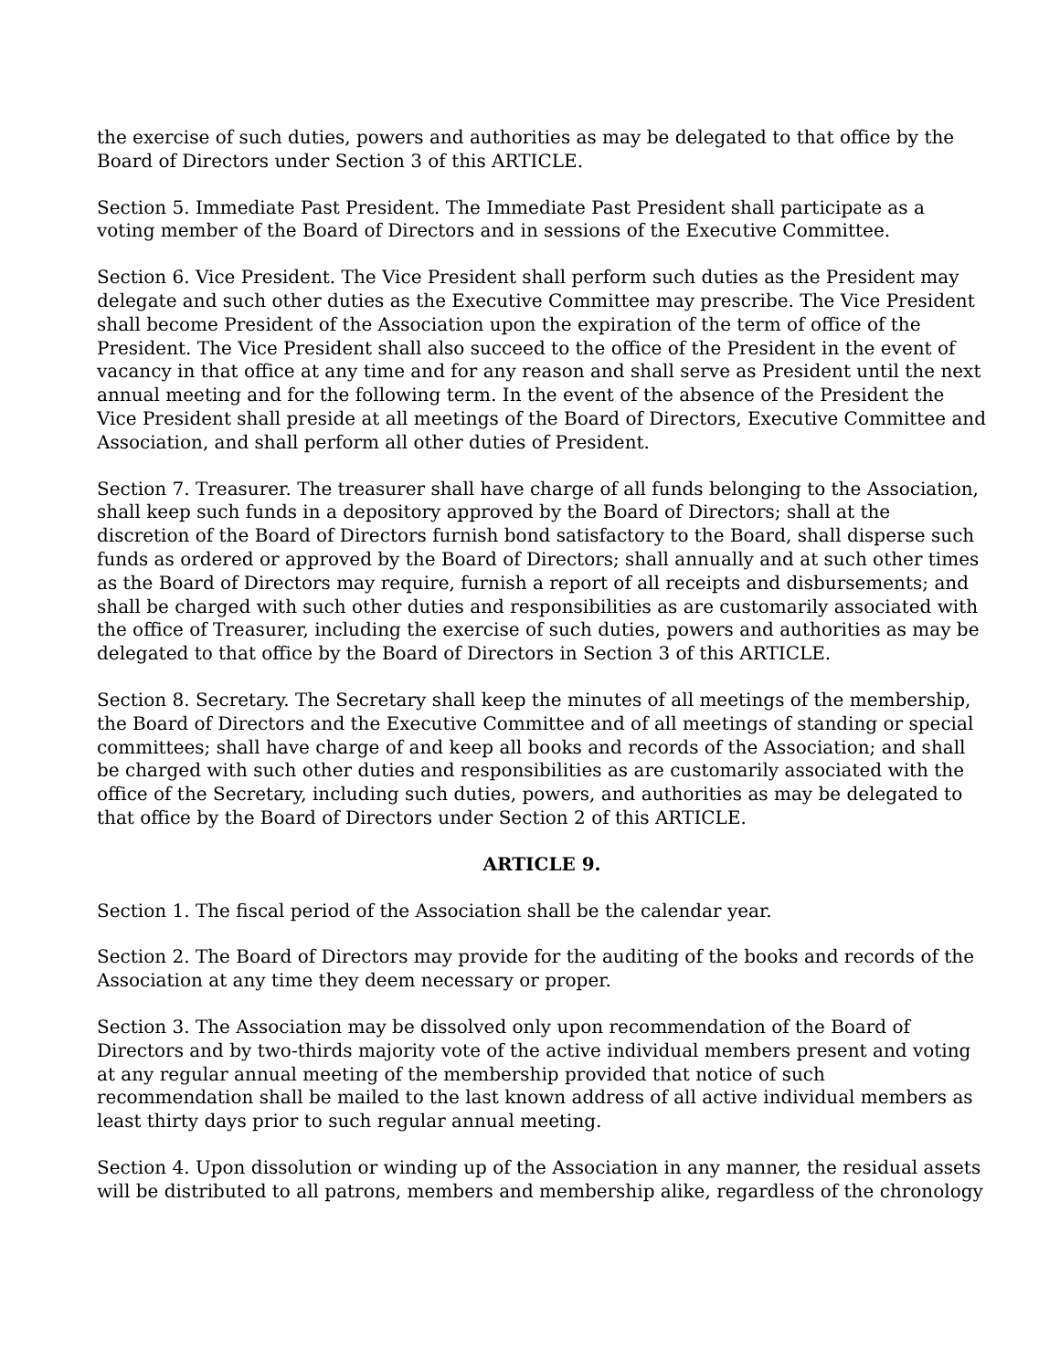the exercise of such duties, powers and authorities as may be delegated to that office by the Board of Directors under Section 3 of this ARTICLE.
Section 5. Immediate Past President. The Immediate Past President shall participate as a voting member of the Board of Directors and in sessions of the Executive Committee.
Section 6. Vice President. The Vice President shall perform such duties as the President may delegate and such other duties as the Executive Committee may prescribe. The Vice President shall become President of the Association upon the expiration of the term of office of the President. The Vice President shall also succeed to the office of the President in the event of vacancy in that office at any time and for any reason and shall serve as President until the next annual meeting and for the following term. In the event of the absence of the President the Vice President shall preside at all meetings of the Board of Directors, Executive Committee and Association, and shall perform all other duties of President.
Section 7. Treasurer. The treasurer shall have charge of all funds belonging to the Association, shall keep such funds in a depository approved by the Board of Directors; shall at the discretion of the Board of Directors furnish bond satisfactory to the Board, shall disperse such funds as ordered or approved by the Board of Directors; shall annually and at such other times as the Board of Directors may require, furnish a report of all receipts and disbursements; and shall be charged with such other duties and responsibilities as are customarily associated with the office of Treasurer, including the exercise of such duties, powers and authorities as may be delegated to that office by the Board of Directors in Section 3 of this ARTICLE.
Section 8. Secretary. The Secretary shall keep the minutes of all meetings of the membership, the Board of Directors and the Executive Committee and of all meetings of standing or special committees; shall have charge of and keep all books and records of the Association; and shall be charged with such other duties and responsibilities as are customarily associated with the office of the Secretary, including such duties, powers, and authorities as may be delegated to that office by the Board of Directors under Section 2 of this ARTICLE.
ARTICLE 9.
Section 1. The fiscal period of the Association shall be the calendar year.
Section 2. The Board of Directors may provide for the auditing of the books and records of the Association at any time they deem necessary or proper.
Section 3. The Association may be dissolved only upon recommendation of the Board of Directors and by two-thirds majority vote of the active individual members present and voting at any regular annual meeting of the membership provided that notice of such recommendation shall be mailed to the last known address of all active individual members as least thirty days prior to such regular annual meeting.
Section 4. Upon dissolution or winding up of the Association in any manner, the residual assets will be distributed to all patrons, members and membership alike, regardless of the chronology